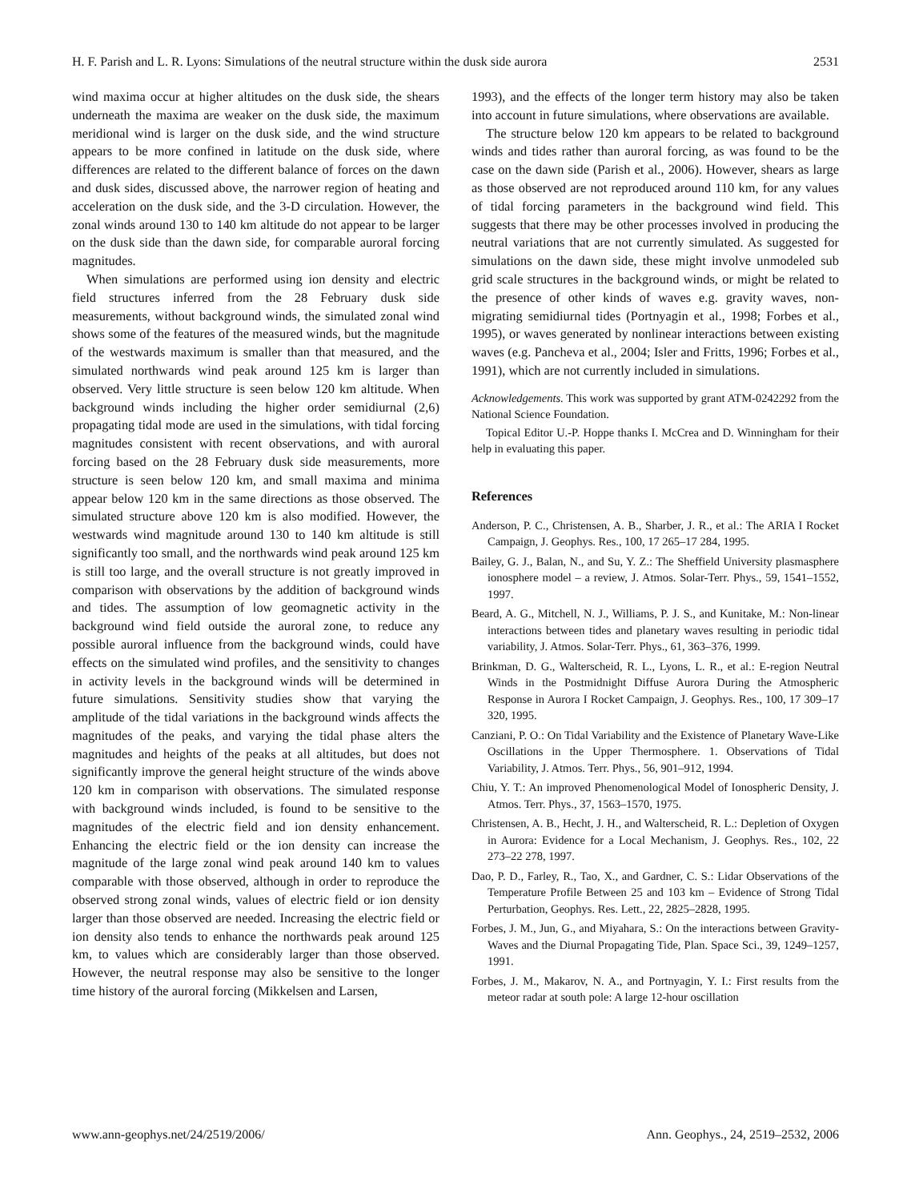H. F. Parish and L. R. Lyons: Simulations of the neutral structure within the dusk side aurora 2531
wind maxima occur at higher altitudes on the dusk side, the shears underneath the maxima are weaker on the dusk side, the maximum meridional wind is larger on the dusk side, and the wind structure appears to be more confined in latitude on the dusk side, where differences are related to the different balance of forces on the dawn and dusk sides, discussed above, the narrower region of heating and acceleration on the dusk side, and the 3-D circulation. However, the zonal winds around 130 to 140 km altitude do not appear to be larger on the dusk side than the dawn side, for comparable auroral forcing magnitudes.
When simulations are performed using ion density and electric field structures inferred from the 28 February dusk side measurements, without background winds, the simulated zonal wind shows some of the features of the measured winds, but the magnitude of the westwards maximum is smaller than that measured, and the simulated northwards wind peak around 125 km is larger than observed. Very little structure is seen below 120 km altitude. When background winds including the higher order semidiurnal (2,6) propagating tidal mode are used in the simulations, with tidal forcing magnitudes consistent with recent observations, and with auroral forcing based on the 28 February dusk side measurements, more structure is seen below 120 km, and small maxima and minima appear below 120 km in the same directions as those observed. The simulated structure above 120 km is also modified. However, the westwards wind magnitude around 130 to 140 km altitude is still significantly too small, and the northwards wind peak around 125 km is still too large, and the overall structure is not greatly improved in comparison with observations by the addition of background winds and tides. The assumption of low geomagnetic activity in the background wind field outside the auroral zone, to reduce any possible auroral influence from the background winds, could have effects on the simulated wind profiles, and the sensitivity to changes in activity levels in the background winds will be determined in future simulations. Sensitivity studies show that varying the amplitude of the tidal variations in the background winds affects the magnitudes of the peaks, and varying the tidal phase alters the magnitudes and heights of the peaks at all altitudes, but does not significantly improve the general height structure of the winds above 120 km in comparison with observations. The simulated response with background winds included, is found to be sensitive to the magnitudes of the electric field and ion density enhancement. Enhancing the electric field or the ion density can increase the magnitude of the large zonal wind peak around 140 km to values comparable with those observed, although in order to reproduce the observed strong zonal winds, values of electric field or ion density larger than those observed are needed. Increasing the electric field or ion density also tends to enhance the northwards peak around 125 km, to values which are considerably larger than those observed. However, the neutral response may also be sensitive to the longer time history of the auroral forcing (Mikkelsen and Larsen,
1993), and the effects of the longer term history may also be taken into account in future simulations, where observations are available.
The structure below 120 km appears to be related to background winds and tides rather than auroral forcing, as was found to be the case on the dawn side (Parish et al., 2006). However, shears as large as those observed are not reproduced around 110 km, for any values of tidal forcing parameters in the background wind field. This suggests that there may be other processes involved in producing the neutral variations that are not currently simulated. As suggested for simulations on the dawn side, these might involve unmodeled sub grid scale structures in the background winds, or might be related to the presence of other kinds of waves e.g. gravity waves, non-migrating semidiurnal tides (Portnyagin et al., 1998; Forbes et al., 1995), or waves generated by nonlinear interactions between existing waves (e.g. Pancheva et al., 2004; Isler and Fritts, 1996; Forbes et al., 1991), which are not currently included in simulations.
Acknowledgements. This work was supported by grant ATM-0242292 from the National Science Foundation.
Topical Editor U.-P. Hoppe thanks I. McCrea and D. Winningham for their help in evaluating this paper.
References
Anderson, P. C., Christensen, A. B., Sharber, J. R., et al.: The ARIA I Rocket Campaign, J. Geophys. Res., 100, 17 265–17 284, 1995.
Bailey, G. J., Balan, N., and Su, Y. Z.: The Sheffield University plasmasphere ionosphere model – a review, J. Atmos. Solar-Terr. Phys., 59, 1541–1552, 1997.
Beard, A. G., Mitchell, N. J., Williams, P. J. S., and Kunitake, M.: Non-linear interactions between tides and planetary waves resulting in periodic tidal variability, J. Atmos. Solar-Terr. Phys., 61, 363–376, 1999.
Brinkman, D. G., Walterscheid, R. L., Lyons, L. R., et al.: E-region Neutral Winds in the Postmidnight Diffuse Aurora During the Atmospheric Response in Aurora I Rocket Campaign, J. Geophys. Res., 100, 17 309–17 320, 1995.
Canziani, P. O.: On Tidal Variability and the Existence of Planetary Wave-Like Oscillations in the Upper Thermosphere. 1. Observations of Tidal Variability, J. Atmos. Terr. Phys., 56, 901–912, 1994.
Chiu, Y. T.: An improved Phenomenological Model of Ionospheric Density, J. Atmos. Terr. Phys., 37, 1563–1570, 1975.
Christensen, A. B., Hecht, J. H., and Walterscheid, R. L.: Depletion of Oxygen in Aurora: Evidence for a Local Mechanism, J. Geophys. Res., 102, 22 273–22 278, 1997.
Dao, P. D., Farley, R., Tao, X., and Gardner, C. S.: Lidar Observations of the Temperature Profile Between 25 and 103 km – Evidence of Strong Tidal Perturbation, Geophys. Res. Lett., 22, 2825–2828, 1995.
Forbes, J. M., Jun, G., and Miyahara, S.: On the interactions between Gravity-Waves and the Diurnal Propagating Tide, Plan. Space Sci., 39, 1249–1257, 1991.
Forbes, J. M., Makarov, N. A., and Portnyagin, Y. I.: First results from the meteor radar at south pole: A large 12-hour oscillation
www.ann-geophys.net/24/2519/2006/ Ann. Geophys., 24, 2519–2532, 2006